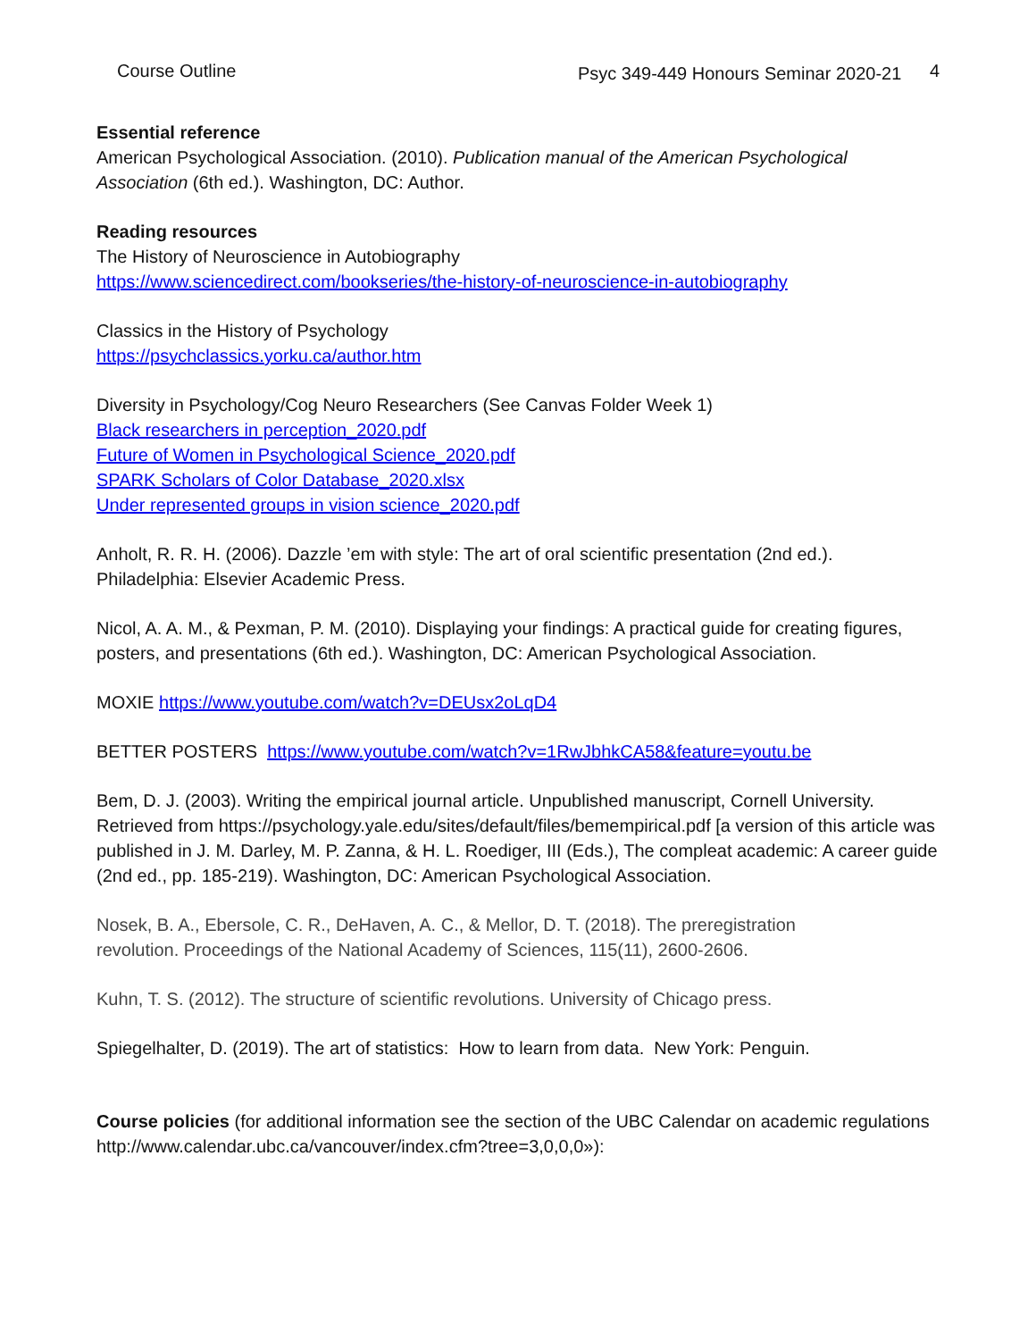Course Outline Psyc 349-449 Honours Seminar 2020-21 4
Essential reference
American Psychological Association. (2010). Publication manual of the American Psychological Association (6th ed.). Washington, DC: Author.
Reading resources
The History of Neuroscience in Autobiography
https://www.sciencedirect.com/bookseries/the-history-of-neuroscience-in-autobiography
Classics in the History of Psychology
https://psychclassics.yorku.ca/author.htm
Diversity in Psychology/Cog Neuro Researchers (See Canvas Folder Week 1)
Black researchers in perception_2020.pdf
Future of Women in Psychological Science_2020.pdf
SPARK Scholars of Color Database_2020.xlsx
Under represented groups in vision science_2020.pdf
Anholt, R. R. H. (2006). Dazzle ’em with style: The art of oral scientific presentation (2nd ed.). Philadelphia: Elsevier Academic Press.
Nicol, A. A. M., & Pexman, P. M. (2010). Displaying your findings: A practical guide for creating figures, posters, and presentations (6th ed.). Washington, DC: American Psychological Association.
MOXIE https://www.youtube.com/watch?v=DEUsx2oLqD4
BETTER POSTERS https://www.youtube.com/watch?v=1RwJbhkCA58&feature=youtu.be
Bem, D. J. (2003). Writing the empirical journal article. Unpublished manuscript, Cornell University. Retrieved from https://psychology.yale.edu/sites/default/files/bemempirical.pdf [a version of this article was published in J. M. Darley, M. P. Zanna, & H. L. Roediger, III (Eds.), The compleat academic: A career guide (2nd ed., pp. 185-219). Washington, DC: American Psychological Association.
Nosek, B. A., Ebersole, C. R., DeHaven, A. C., & Mellor, D. T. (2018). The preregistration
revolution. Proceedings of the National Academy of Sciences, 115(11), 2600-2606.
Kuhn, T. S. (2012). The structure of scientific revolutions. University of Chicago press.
Spiegelhalter, D. (2019). The art of statistics: How to learn from data. New York: Penguin.
Course policies (for additional information see the section of the UBC Calendar on academic regulations http://www.calendar.ubc.ca/vancouver/index.cfm?tree=3,0,0,0»):